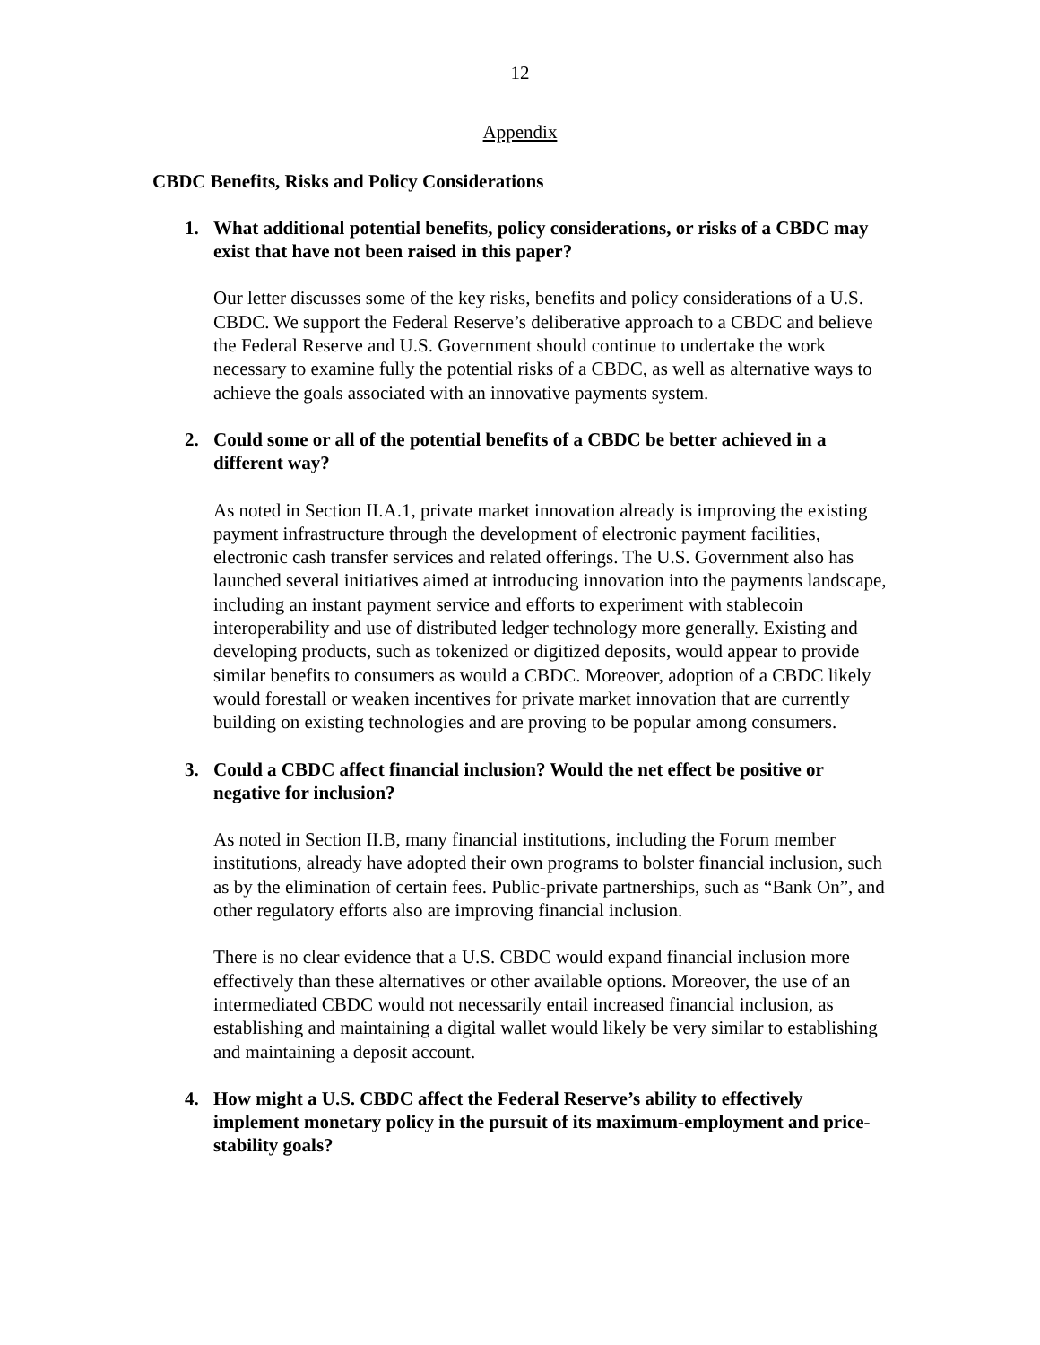12
Appendix
CBDC Benefits, Risks and Policy Considerations
1. What additional potential benefits, policy considerations, or risks of a CBDC may exist that have not been raised in this paper?
Our letter discusses some of the key risks, benefits and policy considerations of a U.S. CBDC. We support the Federal Reserve’s deliberative approach to a CBDC and believe the Federal Reserve and U.S. Government should continue to undertake the work necessary to examine fully the potential risks of a CBDC, as well as alternative ways to achieve the goals associated with an innovative payments system.
2. Could some or all of the potential benefits of a CBDC be better achieved in a different way?
As noted in Section II.A.1, private market innovation already is improving the existing payment infrastructure through the development of electronic payment facilities, electronic cash transfer services and related offerings. The U.S. Government also has launched several initiatives aimed at introducing innovation into the payments landscape, including an instant payment service and efforts to experiment with stablecoin interoperability and use of distributed ledger technology more generally. Existing and developing products, such as tokenized or digitized deposits, would appear to provide similar benefits to consumers as would a CBDC. Moreover, adoption of a CBDC likely would forestall or weaken incentives for private market innovation that are currently building on existing technologies and are proving to be popular among consumers.
3. Could a CBDC affect financial inclusion? Would the net effect be positive or negative for inclusion?
As noted in Section II.B, many financial institutions, including the Forum member institutions, already have adopted their own programs to bolster financial inclusion, such as by the elimination of certain fees. Public-private partnerships, such as “Bank On”, and other regulatory efforts also are improving financial inclusion.
There is no clear evidence that a U.S. CBDC would expand financial inclusion more effectively than these alternatives or other available options. Moreover, the use of an intermediated CBDC would not necessarily entail increased financial inclusion, as establishing and maintaining a digital wallet would likely be very similar to establishing and maintaining a deposit account.
4. How might a U.S. CBDC affect the Federal Reserve’s ability to effectively implement monetary policy in the pursuit of its maximum-employment and price-stability goals?